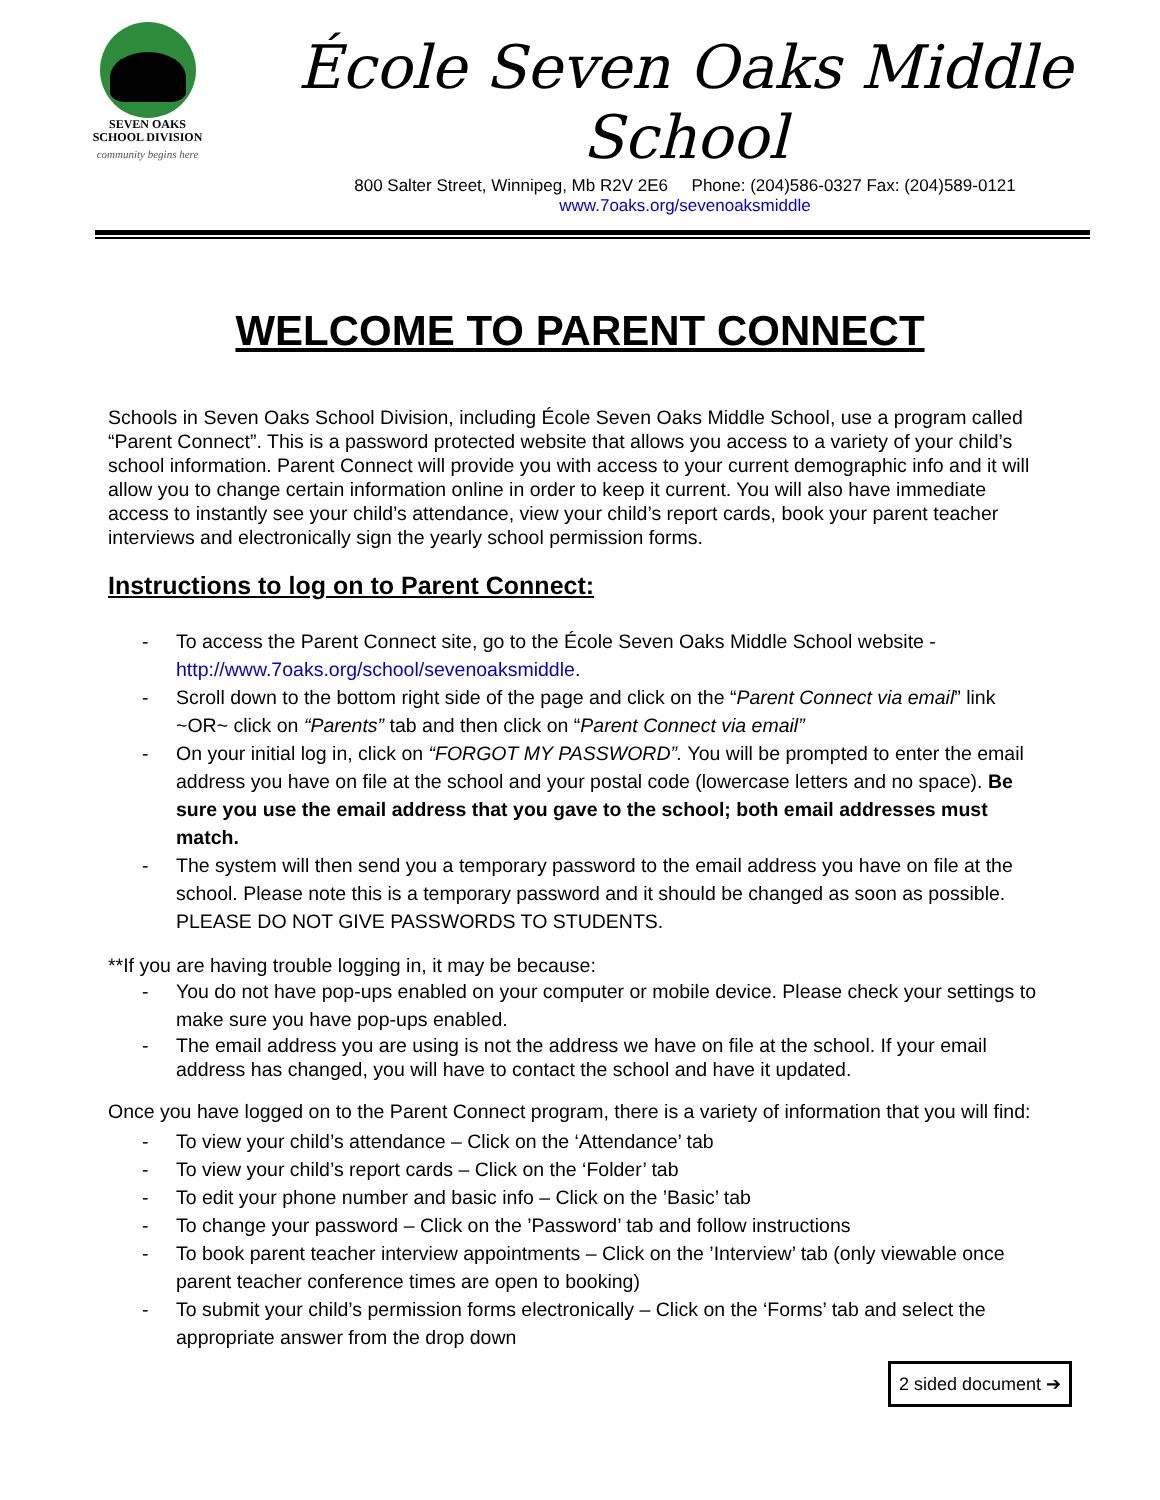SEVEN OAKS
SCHOOL DIVISION
community begins here
École Seven Oaks Middle School
800 Salter Street, Winnipeg, Mb R2V 2E6 Phone: (204)586-0327 Fax: (204)589-0121
www.7oaks.org/sevenoaksmiddle
WELCOME TO PARENT CONNECT
Schools in Seven Oaks School Division, including École Seven Oaks Middle School, use a program called “Parent Connect”. This is a password protected website that allows you access to a variety of your child’s school information. Parent Connect will provide you with access to your current demographic info and it will allow you to change certain information online in order to keep it current. You will also have immediate access to instantly see your child’s attendance, view your child’s report cards, book your parent teacher interviews and electronically sign the yearly school permission forms.
Instructions to log on to Parent Connect:
To access the Parent Connect site, go to the École Seven Oaks Middle School website - http://www.7oaks.org/school/sevenoaksmiddle.
Scroll down to the bottom right side of the page and click on the “Parent Connect via email” link ~OR~ click on “Parents” tab and then click on “Parent Connect via email”
On your initial log in, click on “FORGOT MY PASSWORD”. You will be prompted to enter the email address you have on file at the school and your postal code (lowercase letters and no space). Be sure you use the email address that you gave to the school; both email addresses must match.
The system will then send you a temporary password to the email address you have on file at the school. Please note this is a temporary password and it should be changed as soon as possible. PLEASE DO NOT GIVE PASSWORDS TO STUDENTS.
**If you are having trouble logging in, it may be because:
You do not have pop-ups enabled on your computer or mobile device. Please check your settings to make sure you have pop-ups enabled.
The email address you are using is not the address we have on file at the school. If your email address has changed, you will have to contact the school and have it updated.
Once you have logged on to the Parent Connect program, there is a variety of information that you will find:
To view your child’s attendance – Click on the ‘Attendance’ tab
To view your child’s report cards – Click on the ‘Folder’ tab
To edit your phone number and basic info – Click on the ’Basic’ tab
To change your password – Click on the ’Password’ tab and follow instructions
To book parent teacher interview appointments – Click on the ’Interview’ tab (only viewable once parent teacher conference times are open to booking)
To submit your child’s permission forms electronically – Click on the ‘Forms’ tab and select the appropriate answer from the drop down
2 sided document ➔